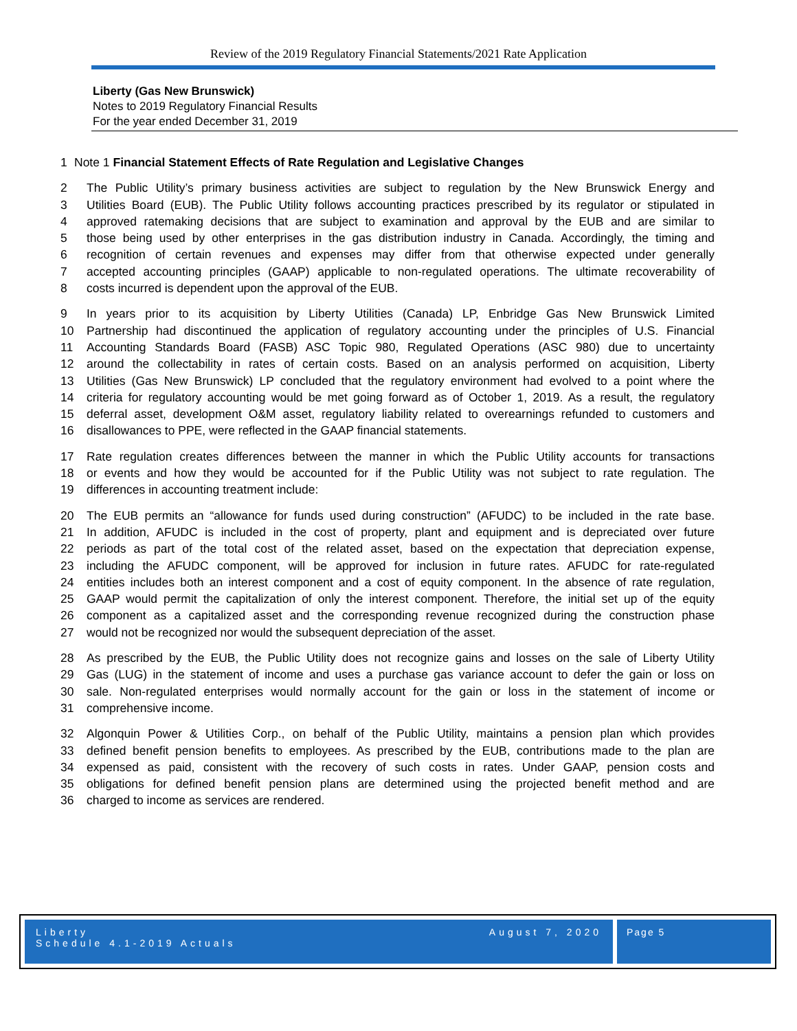Review of the 2019 Regulatory Financial Statements/2021 Rate Application
Liberty (Gas New Brunswick)
Notes to 2019 Regulatory Financial Results
For the year ended December 31, 2019
1 Note 1 Financial Statement Effects of Rate Regulation and Legislative Changes
2 The Public Utility’s primary business activities are subject to regulation by the New Brunswick Energy and
3 Utilities Board (EUB). The Public Utility follows accounting practices prescribed by its regulator or stipulated in
4 approved ratemaking decisions that are subject to examination and approval by the EUB and are similar to
5 those being used by other enterprises in the gas distribution industry in Canada. Accordingly, the timing and
6 recognition of certain revenues and expenses may differ from that otherwise expected under generally
7 accepted accounting principles (GAAP) applicable to non-regulated operations. The ultimate recoverability of
8 costs incurred is dependent upon the approval of the EUB.
9 In years prior to its acquisition by Liberty Utilities (Canada) LP, Enbridge Gas New Brunswick Limited
10 Partnership had discontinued the application of regulatory accounting under the principles of U.S. Financial
11 Accounting Standards Board (FASB) ASC Topic 980, Regulated Operations (ASC 980) due to uncertainty
12 around the collectability in rates of certain costs. Based on an analysis performed on acquisition, Liberty
13 Utilities (Gas New Brunswick) LP concluded that the regulatory environment had evolved to a point where the
14 criteria for regulatory accounting would be met going forward as of October 1, 2019. As a result, the regulatory
15 deferral asset, development O&M asset, regulatory liability related to overearnings refunded to customers and
16 disallowances to PPE, were reflected in the GAAP financial statements.
17 Rate regulation creates differences between the manner in which the Public Utility accounts for transactions
18 or events and how they would be accounted for if the Public Utility was not subject to rate regulation. The
19 differences in accounting treatment include:
20 The EUB permits an “allowance for funds used during construction” (AFUDC) to be included in the rate base.
21 In addition, AFUDC is included in the cost of property, plant and equipment and is depreciated over future
22 periods as part of the total cost of the related asset, based on the expectation that depreciation expense,
23 including the AFUDC component, will be approved for inclusion in future rates. AFUDC for rate-regulated
24 entities includes both an interest component and a cost of equity component. In the absence of rate regulation,
25 GAAP would permit the capitalization of only the interest component. Therefore, the initial set up of the equity
26 component as a capitalized asset and the corresponding revenue recognized during the construction phase
27 would not be recognized nor would the subsequent depreciation of the asset.
28 As prescribed by the EUB, the Public Utility does not recognize gains and losses on the sale of Liberty Utility
29 Gas (LUG) in the statement of income and uses a purchase gas variance account to defer the gain or loss on
30 sale. Non-regulated enterprises would normally account for the gain or loss in the statement of income or
31 comprehensive income.
32 Algonquin Power & Utilities Corp., on behalf of the Public Utility, maintains a pension plan which provides
33 defined benefit pension benefits to employees. As prescribed by the EUB, contributions made to the plan are
34 expensed as paid, consistent with the recovery of such costs in rates. Under GAAP, pension costs and
35 obligations for defined benefit pension plans are determined using the projected benefit method and are
36 charged to income as services are rendered.
Liberty
Schedule 4.1-2019 Actuals
August 7, 2020
Page 5